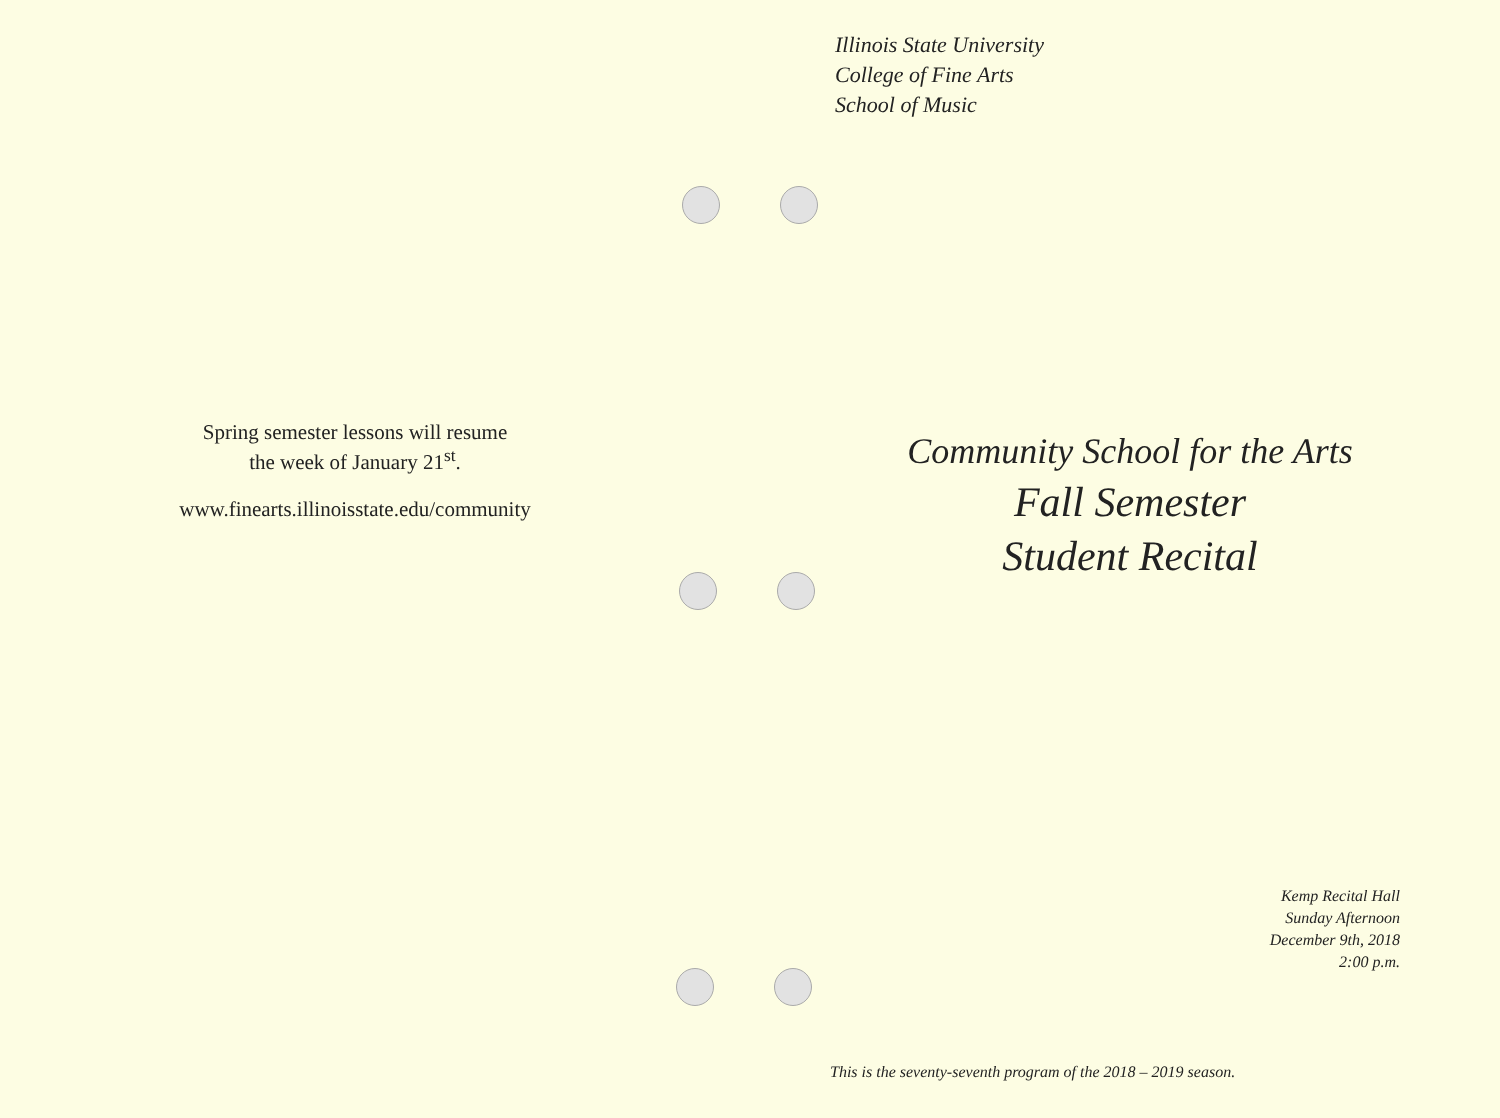Spring semester lessons will resume
the week of January 21<sup>st</sup>.
www.finearts.illinoisstate.edu/community
Illinois State University
College of Fine Arts
School of Music
Community School for the Arts
Fall Semester
Student Recital
Kemp Recital Hall
Sunday Afternoon
December 9th, 2018
2:00 p.m.
This is the seventy-seventh program of the 2018 – 2019 season.